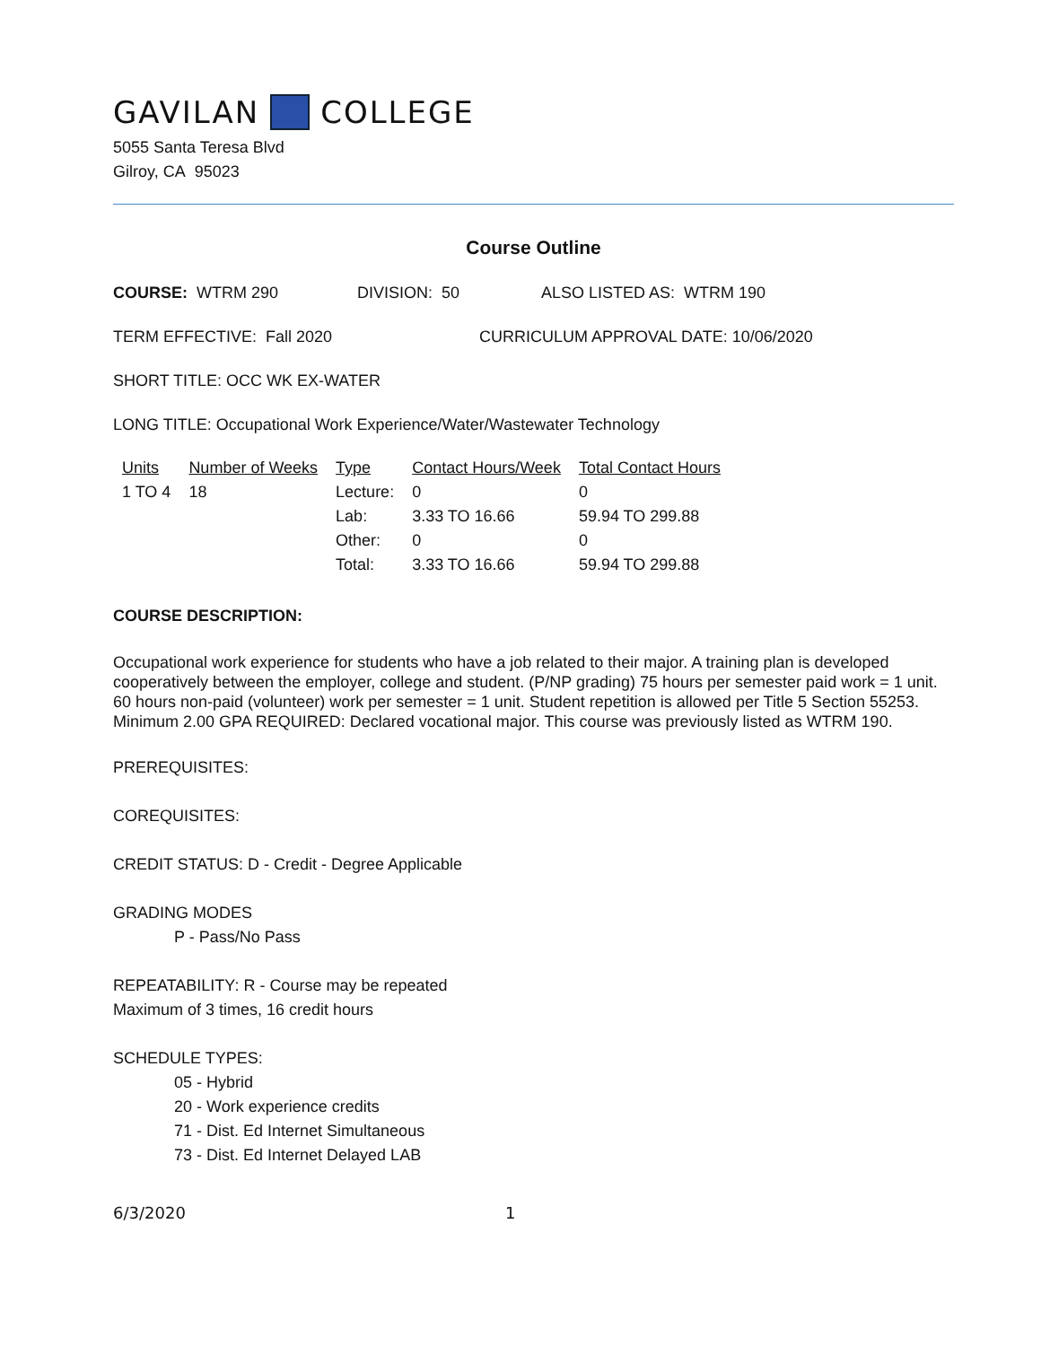GAVILAN COLLEGE
5055 Santa Teresa Blvd
Gilroy, CA 95023
Course Outline
COURSE: WTRM 290 DIVISION: 50 ALSO LISTED AS: WTRM 190
TERM EFFECTIVE: Fall 2020 CURRICULUM APPROVAL DATE: 10/06/2020
SHORT TITLE: OCC WK EX-WATER
LONG TITLE: Occupational Work Experience/Water/Wastewater Technology
| Units | Number of Weeks | Type | Contact Hours/Week | Total Contact Hours |
| --- | --- | --- | --- | --- |
| 1 TO 4 | 18 | Lecture: | 0 | 0 |
| | | Lab: | 3.33 TO 16.66 | 59.94 TO 299.88 |
| | | Other: | 0 | 0 |
| | | Total: | 3.33 TO 16.66 | 59.94 TO 299.88 |
COURSE DESCRIPTION:
Occupational work experience for students who have a job related to their major. A training plan is developed cooperatively between the employer, college and student. (P/NP grading) 75 hours per semester paid work = 1 unit. 60 hours non-paid (volunteer) work per semester = 1 unit. Student repetition is allowed per Title 5 Section 55253. Minimum 2.00 GPA REQUIRED: Declared vocational major. This course was previously listed as WTRM 190.
PREREQUISITES:
COREQUISITES:
CREDIT STATUS: D - Credit - Degree Applicable
GRADING MODES
P - Pass/No Pass
REPEATABILITY: R - Course may be repeated
Maximum of 3 times, 16 credit hours
SCHEDULE TYPES:
05 - Hybrid
20 - Work experience credits
71 - Dist. Ed Internet Simultaneous
73 - Dist. Ed Internet Delayed LAB
6/3/2020 1